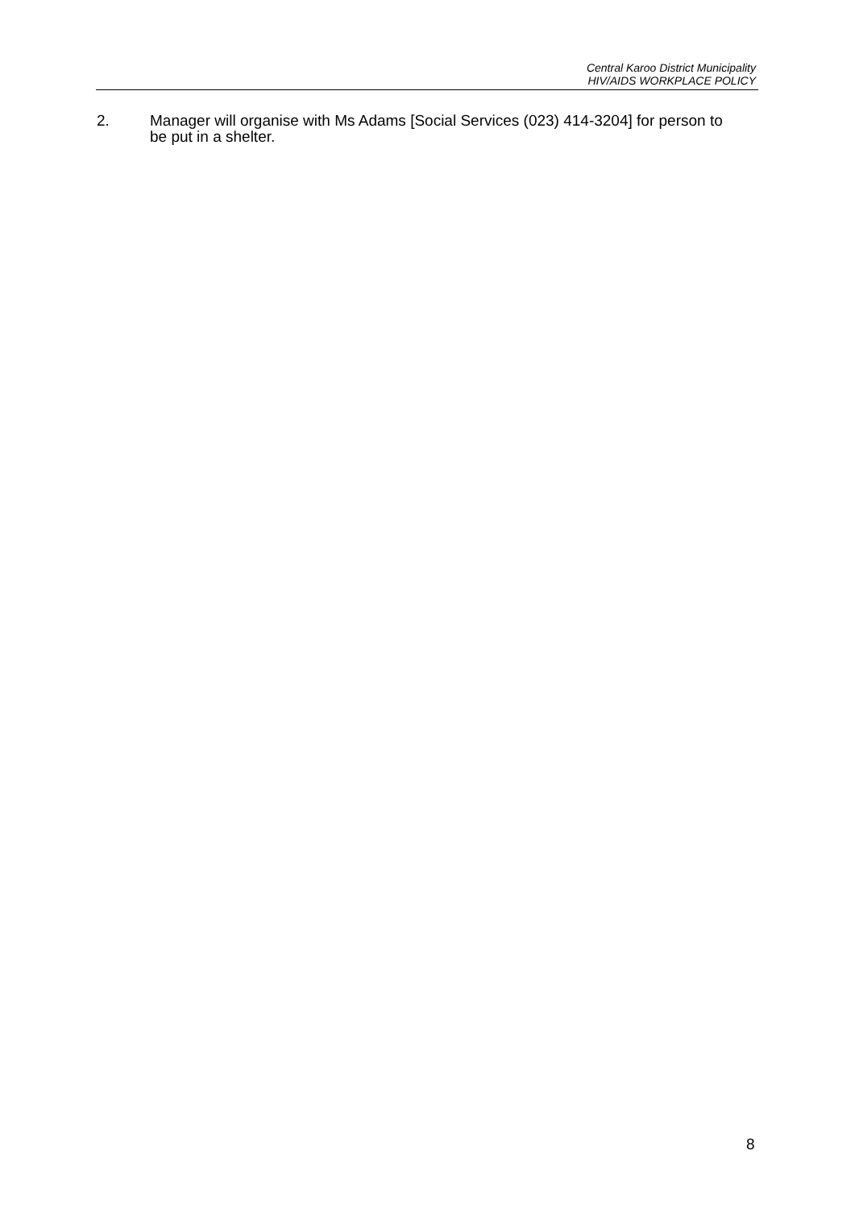Central Karoo District Municipality
HIV/AIDS WORKPLACE POLICY
2. Manager will organise with Ms Adams [Social Services (023) 414-3204] for person to be put in a shelter.
8